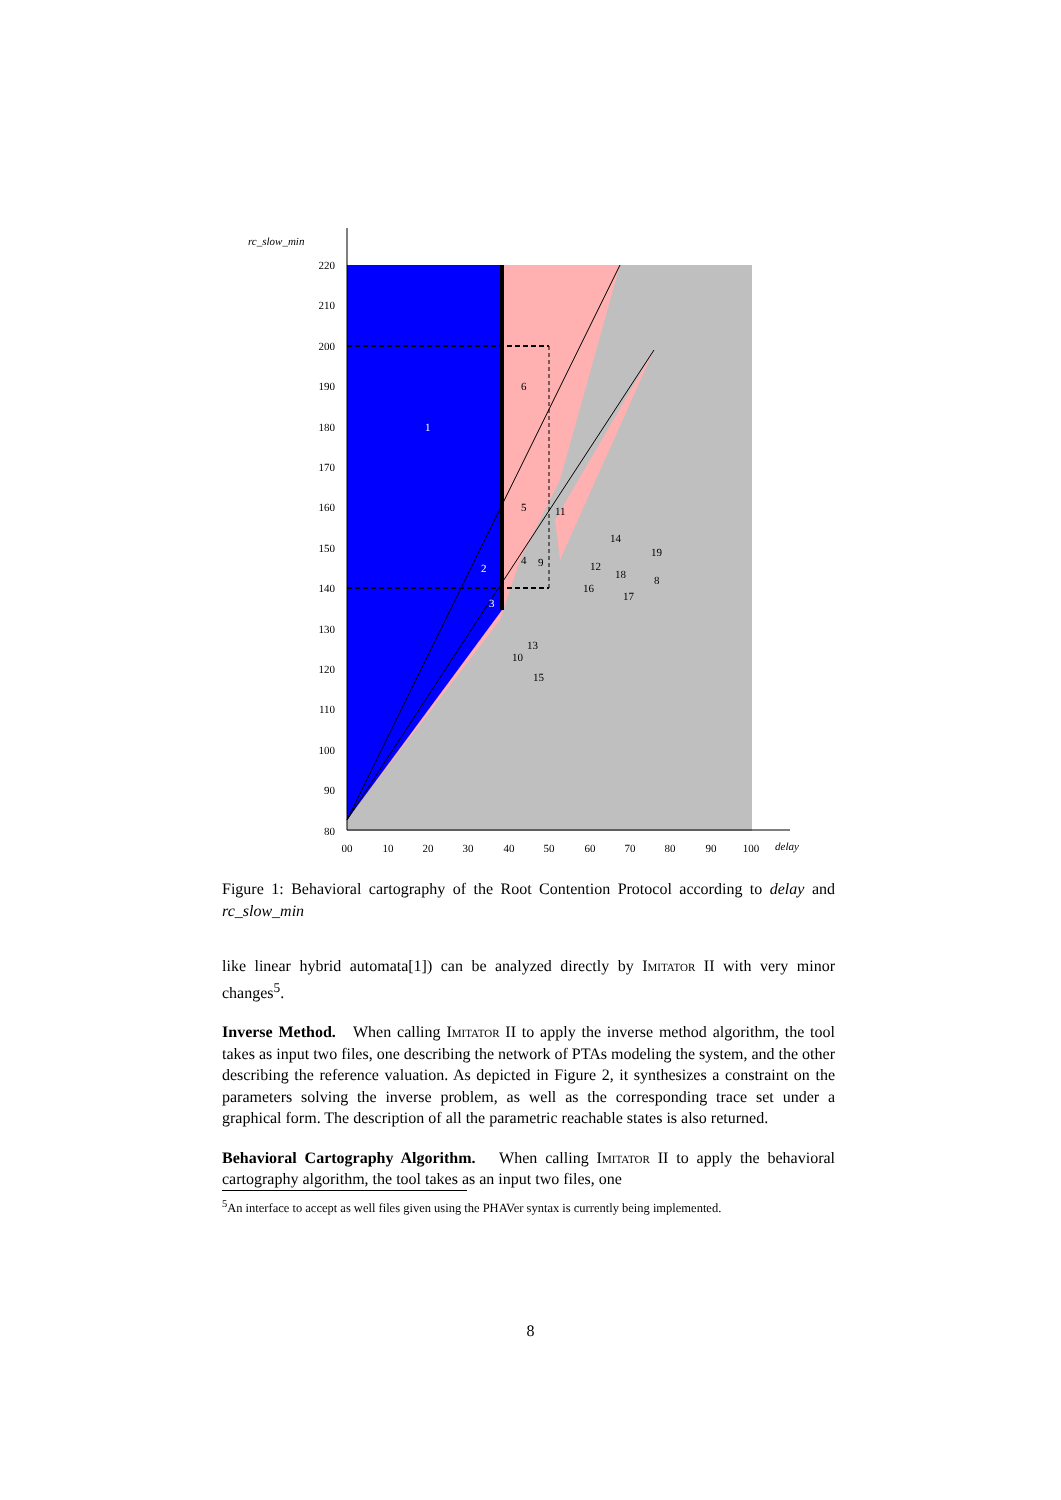rc_slow_min
delay
220
210
200
190
180
170
160
150
140
130
120
110
100
90
80
00
10
20
30
40
50
60
70
80
90
100
1
2
3
6
5
4
9
11
14
19
12
18
8
16
17
13
10
15
Figure 1: Behavioral cartography of the Root Contention Protocol according to delay and rc_slow_min
like linear hybrid automata[1]) can be analyzed directly by Imitator II with very minor changes<sup>5</sup>.
Inverse Method. When calling Imitator II to apply the inverse method algorithm, the tool takes as input two files, one describing the network of PTAs modeling the system, and the other describing the reference valuation. As depicted in Figure 2, it synthesizes a constraint on the parameters solving the inverse problem, as well as the corresponding trace set under a graphical form. The description of all the parametric reachable states is also returned.
Behavioral Cartography Algorithm. When calling Imitator II to apply the behavioral cartography algorithm, the tool takes as an input two files, one
<sup>5</sup> An interface to accept as well files given using the PHAVer syntax is currently being implemented.
8